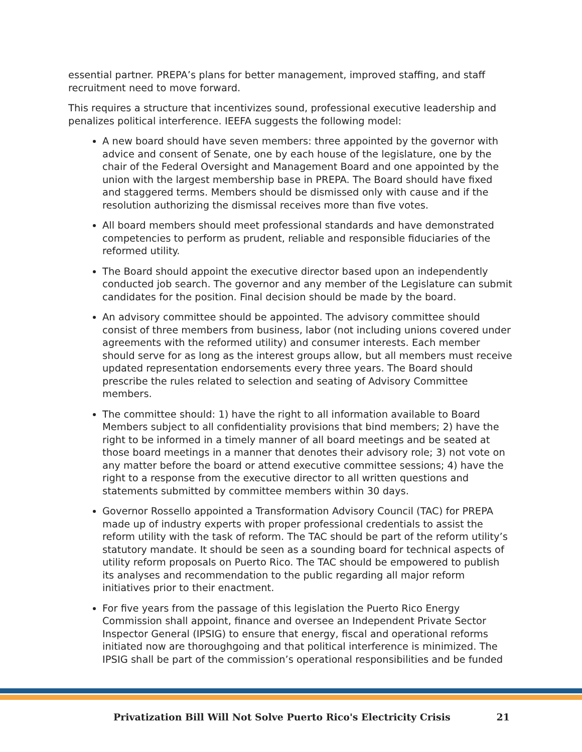essential partner. PREPA’s plans for better management, improved staffing, and staff recruitment need to move forward.
This requires a structure that incentivizes sound, professional executive leadership and penalizes political interference. IEEFA suggests the following model:
A new board should have seven members: three appointed by the governor with advice and consent of Senate, one by each house of the legislature, one by the chair of the Federal Oversight and Management Board and one appointed by the union with the largest membership base in PREPA. The Board should have fixed and staggered terms. Members should be dismissed only with cause and if the resolution authorizing the dismissal receives more than five votes.
All board members should meet professional standards and have demonstrated competencies to perform as prudent, reliable and responsible fiduciaries of the reformed utility.
The Board should appoint the executive director based upon an independently conducted job search. The governor and any member of the Legislature can submit candidates for the position. Final decision should be made by the board.
An advisory committee should be appointed. The advisory committee should consist of three members from business, labor (not including unions covered under agreements with the reformed utility) and consumer interests. Each member should serve for as long as the interest groups allow, but all members must receive updated representation endorsements every three years. The Board should prescribe the rules related to selection and seating of Advisory Committee members.
The committee should: 1) have the right to all information available to Board Members subject to all confidentiality provisions that bind members; 2) have the right to be informed in a timely manner of all board meetings and be seated at those board meetings in a manner that denotes their advisory role; 3) not vote on any matter before the board or attend executive committee sessions; 4) have the right to a response from the executive director to all written questions and statements submitted by committee members within 30 days.
Governor Rossello appointed a Transformation Advisory Council (TAC) for PREPA made up of industry experts with proper professional credentials to assist the reform utility with the task of reform. The TAC should be part of the reform utility’s statutory mandate. It should be seen as a sounding board for technical aspects of utility reform proposals on Puerto Rico. The TAC should be empowered to publish its analyses and recommendation to the public regarding all major reform initiatives prior to their enactment.
For five years from the passage of this legislation the Puerto Rico Energy Commission shall appoint, finance and oversee an Independent Private Sector Inspector General (IPSIG) to ensure that energy, fiscal and operational reforms initiated now are thoroughgoing and that political interference is minimized. The IPSIG shall be part of the commission’s operational responsibilities and be funded
Privatization Bill Will Not Solve Puerto Rico's Electricity Crisis 21